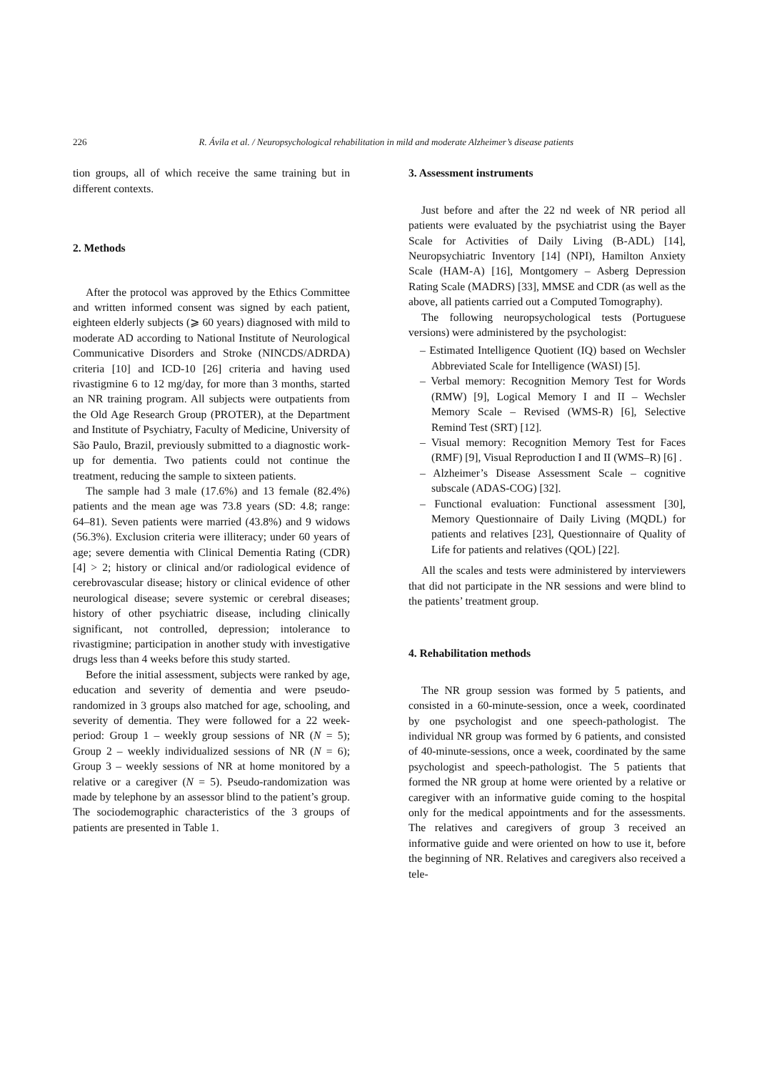226 R. Ávila et al. / Neuropsychological rehabilitation in mild and moderate Alzheimer’s disease patients
tion groups, all of which receive the same training but in different contexts.
2. Methods
After the protocol was approved by the Ethics Committee and written informed consent was signed by each patient, eighteen elderly subjects (⩾ 60 years) diagnosed with mild to moderate AD according to National Institute of Neurological Communicative Disorders and Stroke (NINCDS/ADRDA) criteria [10] and ICD-10 [26] criteria and having used rivastigmine 6 to 12 mg/day, for more than 3 months, started an NR training program. All subjects were outpatients from the Old Age Research Group (PROTER), at the Department and Institute of Psychiatry, Faculty of Medicine, University of São Paulo, Brazil, previously submitted to a diagnostic work-up for dementia. Two patients could not continue the treatment, reducing the sample to sixteen patients.
The sample had 3 male (17.6%) and 13 female (82.4%) patients and the mean age was 73.8 years (SD: 4.8; range: 64–81). Seven patients were married (43.8%) and 9 widows (56.3%). Exclusion criteria were illiteracy; under 60 years of age; severe dementia with Clinical Dementia Rating (CDR) [4] > 2; history or clinical and/or radiological evidence of cerebrovascular disease; history or clinical evidence of other neurological disease; severe systemic or cerebral diseases; history of other psychiatric disease, including clinically significant, not controlled, depression; intolerance to rivastigmine; participation in another study with investigative drugs less than 4 weeks before this study started.
Before the initial assessment, subjects were ranked by age, education and severity of dementia and were pseudo-randomized in 3 groups also matched for age, schooling, and severity of dementia. They were followed for a 22 week-period: Group 1 – weekly group sessions of NR (N = 5); Group 2 – weekly individualized sessions of NR (N = 6); Group 3 – weekly sessions of NR at home monitored by a relative or a caregiver (N = 5). Pseudo-randomization was made by telephone by an assessor blind to the patient’s group. The sociodemographic characteristics of the 3 groups of patients are presented in Table 1.
3. Assessment instruments
Just before and after the 22 nd week of NR period all patients were evaluated by the psychiatrist using the Bayer Scale for Activities of Daily Living (B-ADL) [14], Neuropsychiatric Inventory [14] (NPI), Hamilton Anxiety Scale (HAM-A) [16], Montgomery – Asberg Depression Rating Scale (MADRS) [33], MMSE and CDR (as well as the above, all patients carried out a Computed Tomography).
The following neuropsychological tests (Portuguese versions) were administered by the psychologist:
– Estimated Intelligence Quotient (IQ) based on Wechsler Abbreviated Scale for Intelligence (WASI) [5].
– Verbal memory: Recognition Memory Test for Words (RMW) [9], Logical Memory I and II – Wechsler Memory Scale – Revised (WMS-R) [6], Selective Remind Test (SRT) [12].
– Visual memory: Recognition Memory Test for Faces (RMF) [9], Visual Reproduction I and II (WMS–R) [6] .
– Alzheimer’s Disease Assessment Scale – cognitive subscale (ADAS-COG) [32].
– Functional evaluation: Functional assessment [30], Memory Questionnaire of Daily Living (MQDL) for patients and relatives [23], Questionnaire of Quality of Life for patients and relatives (QOL) [22].
All the scales and tests were administered by interviewers that did not participate in the NR sessions and were blind to the patients’ treatment group.
4. Rehabilitation methods
The NR group session was formed by 5 patients, and consisted in a 60-minute-session, once a week, coordinated by one psychologist and one speech-pathologist. The individual NR group was formed by 6 patients, and consisted of 40-minute-sessions, once a week, coordinated by the same psychologist and speech-pathologist. The 5 patients that formed the NR group at home were oriented by a relative or caregiver with an informative guide coming to the hospital only for the medical appointments and for the assessments. The relatives and caregivers of group 3 received an informative guide and were oriented on how to use it, before the beginning of NR. Relatives and caregivers also received a tele-